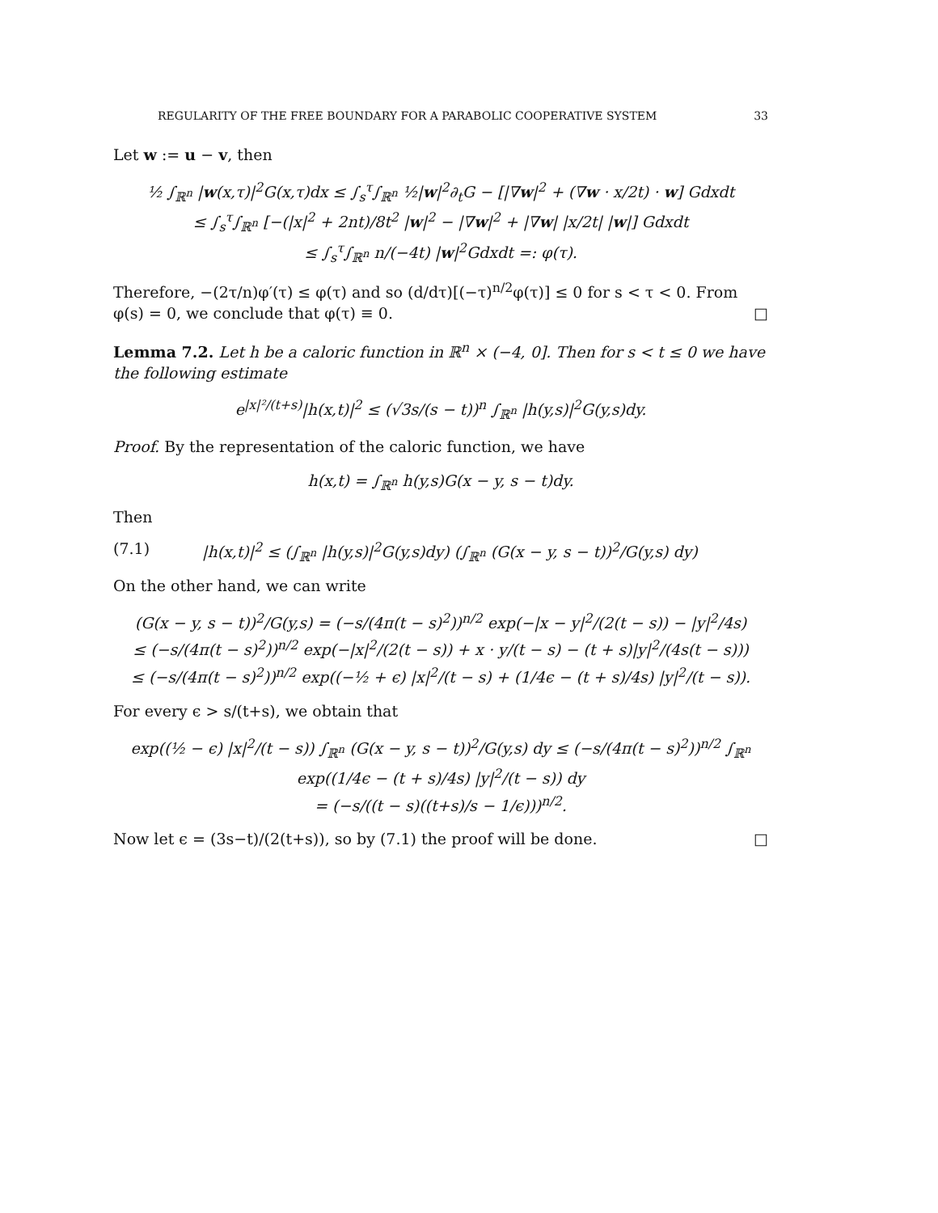REGULARITY OF THE FREE BOUNDARY FOR A PARABOLIC COOPERATIVE SYSTEM 33
Let w := u − v, then
½ ∫<sub>ℝ<sup>n</sup></sub> |w(x,τ)|<sup>2</sup>G(x,τ)dx ≤ ∫<sub>s</sub><sup>τ</sup>∫<sub>ℝ<sup>n</sup></sub> ½|w|<sup>2</sup>∂<sub>t</sub>G − [|∇w|<sup>2</sup> + (∇w · x/2t) · w] Gdxdt
≤ ∫<sub>s</sub><sup>τ</sup>∫<sub>ℝ<sup>n</sup></sub> [−(|x|<sup>2</sup> + 2nt)/8t<sup>2</sup> |w|<sup>2</sup> − |∇w|<sup>2</sup> + |∇w| |x/2t| |w|] Gdxdt
≤ ∫<sub>s</sub><sup>τ</sup>∫<sub>ℝ<sup>n</sup></sub> n/(−4t) |w|<sup>2</sup>Gdxdt =: φ(τ).
Therefore, −(2τ/n)φ′(τ) ≤ φ(τ) and so (d/dτ)[(−τ)<sup>n/2</sup>φ(τ)] ≤ 0 for s < τ < 0. From φ(s) = 0, we conclude that φ(τ) ≡ 0. □
Lemma 7.2. Let h be a caloric function in ℝ<sup>n</sup> × (−4, 0]. Then for s < t ≤ 0 we have the following estimate
e<sup>|x|²/(t+s)</sup>|h(x,t)|<sup>2</sup> ≤ (√3s/(s − t))<sup>n</sup> ∫<sub>ℝ<sup>n</sup></sub> |h(y,s)|<sup>2</sup>G(y,s)dy.
Proof. By the representation of the caloric function, we have
h(x,t) = ∫<sub>ℝ<sup>n</sup></sub> h(y,s)G(x − y, s − t)dy.
Then
(7.1) |h(x,t)|<sup>2</sup> ≤ (∫<sub>ℝ<sup>n</sup></sub> |h(y,s)|<sup>2</sup>G(y,s)dy) (∫<sub>ℝ<sup>n</sup></sub> (G(x − y, s − t))<sup>2</sup>/G(y,s) dy)
On the other hand, we can write
(G(x − y, s − t))<sup>2</sup>/G(y,s) = (−s/(4π(t − s)<sup>2</sup>))<sup>n/2</sup> exp(−|x − y|<sup>2</sup>/(2(t − s)) − |y|<sup>2</sup>/4s)
≤ (−s/(4π(t − s)<sup>2</sup>))<sup>n/2</sup> exp(−|x|<sup>2</sup>/(2(t − s)) + x · y/(t − s) − (t + s)|y|<sup>2</sup>/(4s(t − s)))
≤ (−s/(4π(t − s)<sup>2</sup>))<sup>n/2</sup> exp((−½ + ϵ) |x|<sup>2</sup>/(t − s) + (1/4ϵ − (t + s)/4s) |y|<sup>2</sup>/(t − s)).
For every ϵ > s/(t+s), we obtain that
exp((½ − ϵ) |x|<sup>2</sup>/(t − s)) ∫<sub>ℝ<sup>n</sup></sub> (G(x − y, s − t))<sup>2</sup>/G(y,s) dy ≤ (−s/(4π(t − s)<sup>2</sup>))<sup>n/2</sup> ∫<sub>ℝ<sup>n</sup></sub> exp((1/4ϵ − (t + s)/4s) |y|<sup>2</sup>/(t − s)) dy
= (−s/((t − s)((t+s)/s − 1/ϵ)))<sup>n/2</sup>.
Now let ϵ = (3s−t)/(2(t+s)), so by (7.1) the proof will be done. □